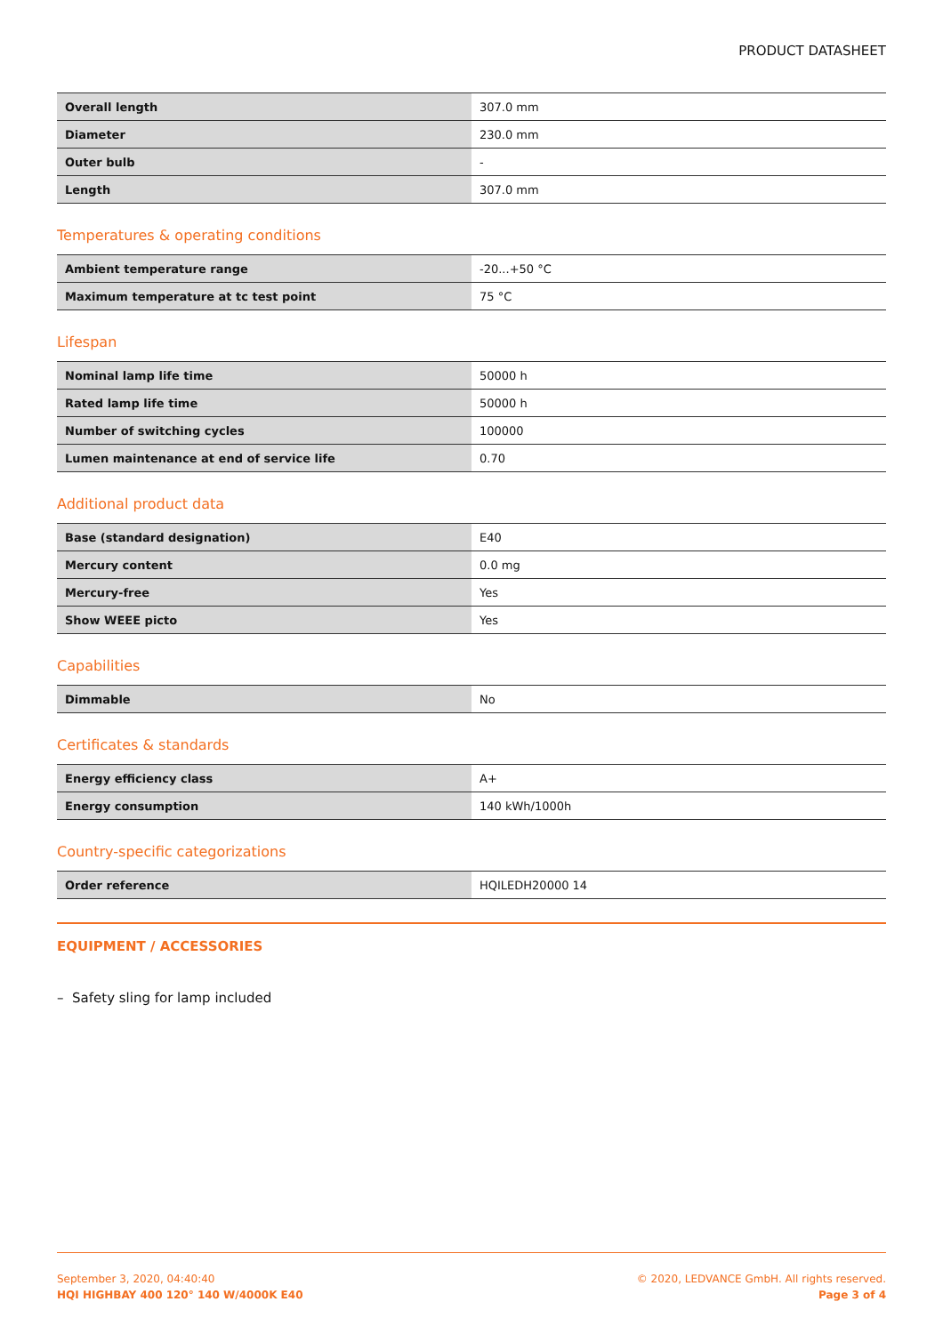PRODUCT DATASHEET
| Overall length | 307.0 mm |
| Diameter | 230.0 mm |
| Outer bulb | - |
| Length | 307.0 mm |
Temperatures & operating conditions
| Ambient temperature range | -20...+50 °C |
| Maximum temperature at tc test point | 75 °C |
Lifespan
| Nominal lamp life time | 50000 h |
| Rated lamp life time | 50000 h |
| Number of switching cycles | 100000 |
| Lumen maintenance at end of service life | 0.70 |
Additional product data
| Base (standard designation) | E40 |
| Mercury content | 0.0 mg |
| Mercury-free | Yes |
| Show WEEE picto | Yes |
Capabilities
| Dimmable | No |
Certificates & standards
| Energy efficiency class | A+ |
| Energy consumption | 140 kWh/1000h |
Country-specific categorizations
| Order reference | HQILEDH20000 14 |
EQUIPMENT / ACCESSORIES
– Safety sling for lamp included
September 3, 2020, 04:40:40
HQI HIGHBAY 400 120° 140 W/4000K E40
© 2020, LEDVANCE GmbH. All rights reserved.
Page 3 of 4